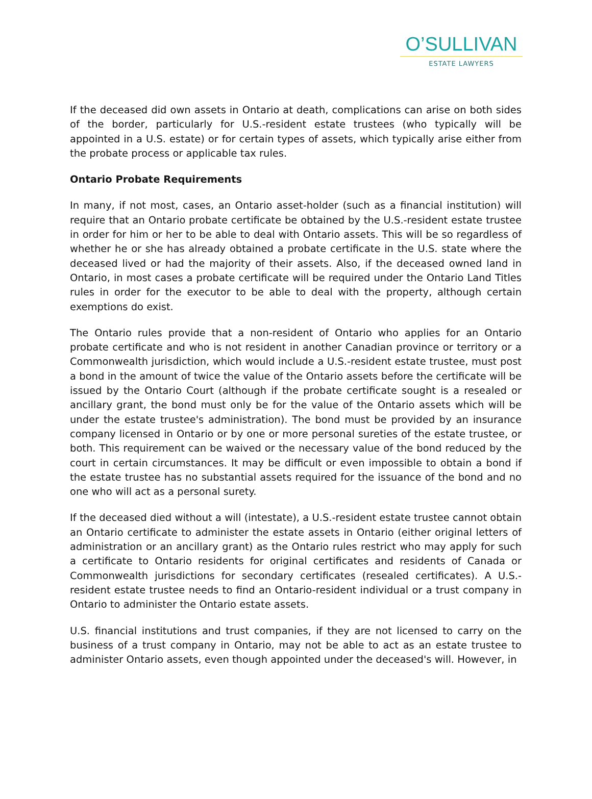O’SULLIVAN
ESTATE LAWYERS
If the deceased did own assets in Ontario at death, complications can arise on both sides of the border, particularly for U.S.-resident estate trustees (who typically will be appointed in a U.S. estate) or for certain types of assets, which typically arise either from the probate process or applicable tax rules.
Ontario Probate Requirements
In many, if not most, cases, an Ontario asset-holder (such as a financial institution) will require that an Ontario probate certificate be obtained by the U.S.-resident estate trustee in order for him or her to be able to deal with Ontario assets. This will be so regardless of whether he or she has already obtained a probate certificate in the U.S. state where the deceased lived or had the majority of their assets. Also, if the deceased owned land in Ontario, in most cases a probate certificate will be required under the Ontario Land Titles rules in order for the executor to be able to deal with the property, although certain exemptions do exist.
The Ontario rules provide that a non-resident of Ontario who applies for an Ontario probate certificate and who is not resident in another Canadian province or territory or a Commonwealth jurisdiction, which would include a U.S.-resident estate trustee, must post a bond in the amount of twice the value of the Ontario assets before the certificate will be issued by the Ontario Court (although if the probate certificate sought is a resealed or ancillary grant, the bond must only be for the value of the Ontario assets which will be under the estate trustee's administration). The bond must be provided by an insurance company licensed in Ontario or by one or more personal sureties of the estate trustee, or both. This requirement can be waived or the necessary value of the bond reduced by the court in certain circumstances. It may be difficult or even impossible to obtain a bond if the estate trustee has no substantial assets required for the issuance of the bond and no one who will act as a personal surety.
If the deceased died without a will (intestate), a U.S.-resident estate trustee cannot obtain an Ontario certificate to administer the estate assets in Ontario (either original letters of administration or an ancillary grant) as the Ontario rules restrict who may apply for such a certificate to Ontario residents for original certificates and residents of Canada or Commonwealth jurisdictions for secondary certificates (resealed certificates). A U.S.-resident estate trustee needs to find an Ontario-resident individual or a trust company in Ontario to administer the Ontario estate assets.
U.S. financial institutions and trust companies, if they are not licensed to carry on the business of a trust company in Ontario, may not be able to act as an estate trustee to administer Ontario assets, even though appointed under the deceased's will. However, in